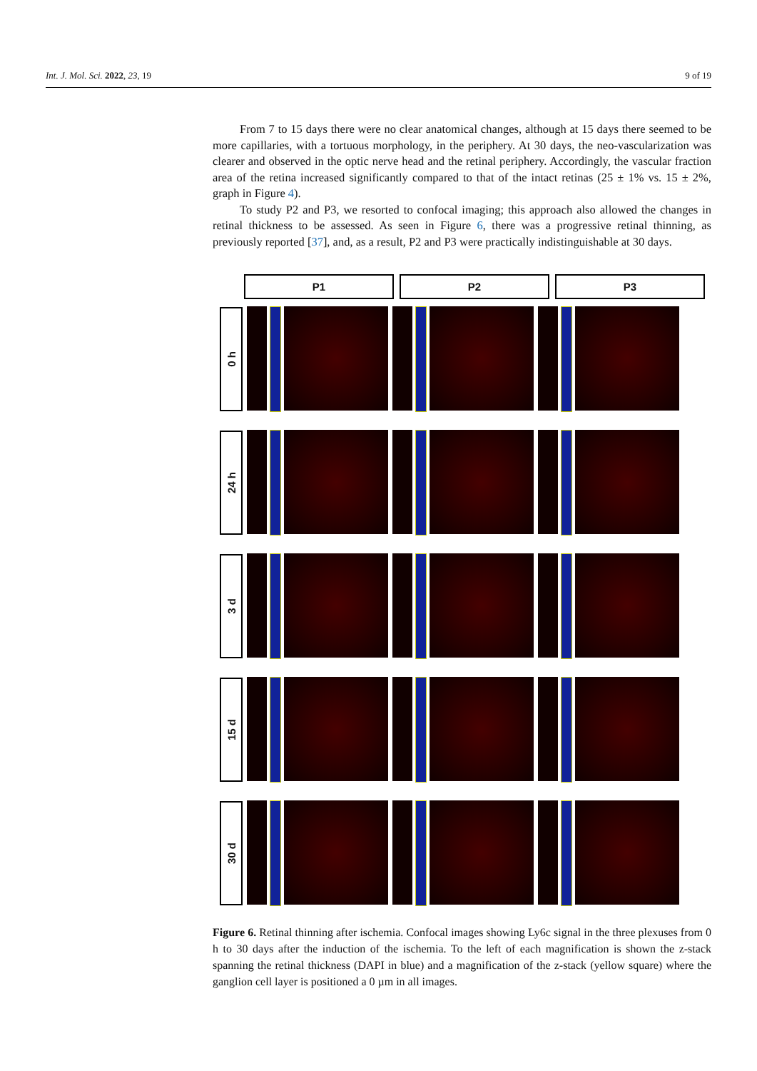Int. J. Mol. Sci. 2022, 23, 19 9 of 19
From 7 to 15 days there were no clear anatomical changes, although at 15 days there seemed to be more capillaries, with a tortuous morphology, in the periphery. At 30 days, the neo-vascularization was clearer and observed in the optic nerve head and the retinal periphery. Accordingly, the vascular fraction area of the retina increased significantly compared to that of the intact retinas (25 ± 1% vs. 15 ± 2%, graph in Figure 4).
To study P2 and P3, we resorted to confocal imaging; this approach also allowed the changes in retinal thickness to be assessed. As seen in Figure 6, there was a progressive retinal thinning, as previously reported [37], and, as a result, P2 and P3 were practically indistinguishable at 30 days.
P1 P2 P3
0 h
24 h
3 d
15 d
30 d
Figure 6. Retinal thinning after ischemia. Confocal images showing Ly6c signal in the three plexuses from 0 h to 30 days after the induction of the ischemia. To the left of each magnification is shown the z-stack spanning the retinal thickness (DAPI in blue) and a magnification of the z-stack (yellow square) where the ganglion cell layer is positioned a 0 µm in all images.